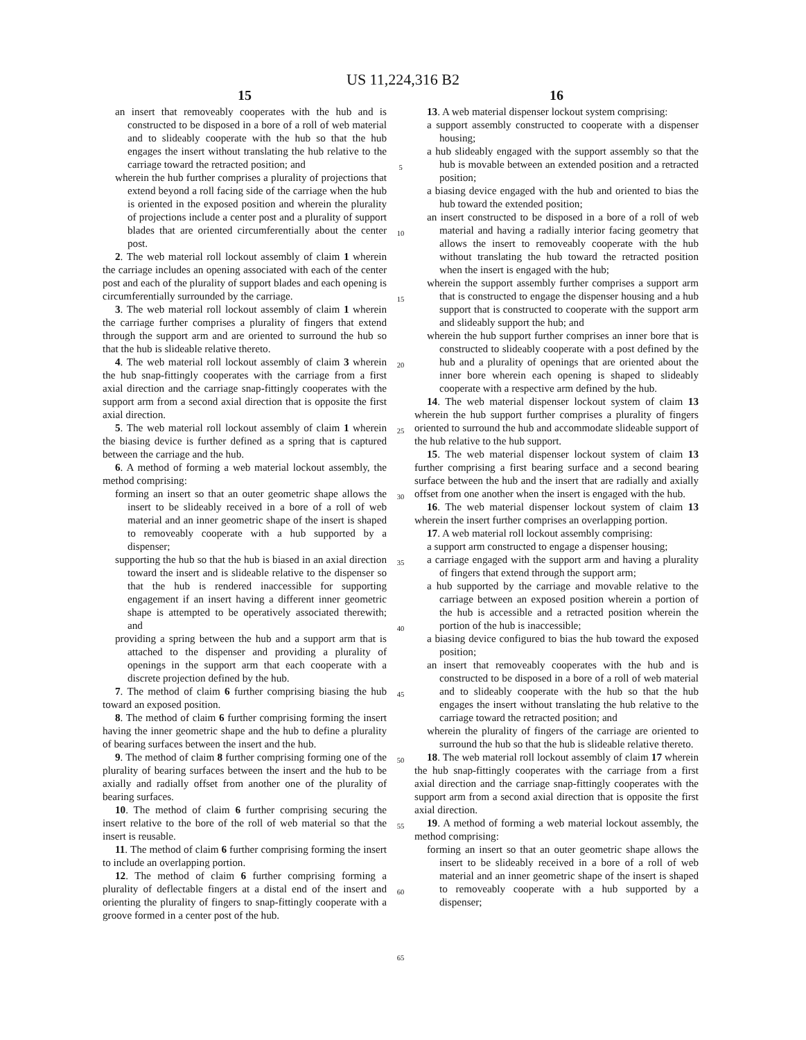US 11,224,316 B2
15
an insert that removeably cooperates with the hub and is constructed to be disposed in a bore of a roll of web material and to slideably cooperate with the hub so that the hub engages the insert without translating the hub relative to the carriage toward the retracted position; and
wherein the hub further comprises a plurality of projections that extend beyond a roll facing side of the carriage when the hub is oriented in the exposed position and wherein the plurality of projections include a center post and a plurality of support blades that are oriented circumferentially about the center post.
2. The web material roll lockout assembly of claim 1 wherein the carriage includes an opening associated with each of the center post and each of the plurality of support blades and each opening is circumferentially surrounded by the carriage.
3. The web material roll lockout assembly of claim 1 wherein the carriage further comprises a plurality of fingers that extend through the support arm and are oriented to surround the hub so that the hub is slideable relative thereto.
4. The web material roll lockout assembly of claim 3 wherein the hub snap-fittingly cooperates with the carriage from a first axial direction and the carriage snap-fittingly cooperates with the support arm from a second axial direction that is opposite the first axial direction.
5. The web material roll lockout assembly of claim 1 wherein the biasing device is further defined as a spring that is captured between the carriage and the hub.
6. A method of forming a web material lockout assembly, the method comprising:
forming an insert so that an outer geometric shape allows the insert to be slideably received in a bore of a roll of web material and an inner geometric shape of the insert is shaped to removeably cooperate with a hub supported by a dispenser;
supporting the hub so that the hub is biased in an axial direction toward the insert and is slideable relative to the dispenser so that the hub is rendered inaccessible for supporting engagement if an insert having a different inner geometric shape is attempted to be operatively associated therewith; and
providing a spring between the hub and a support arm that is attached to the dispenser and providing a plurality of openings in the support arm that each cooperate with a discrete projection defined by the hub.
7. The method of claim 6 further comprising biasing the hub toward an exposed position.
8. The method of claim 6 further comprising forming the insert having the inner geometric shape and the hub to define a plurality of bearing surfaces between the insert and the hub.
9. The method of claim 8 further comprising forming one of the plurality of bearing surfaces between the insert and the hub to be axially and radially offset from another one of the plurality of bearing surfaces.
10. The method of claim 6 further comprising securing the insert relative to the bore of the roll of web material so that the insert is reusable.
11. The method of claim 6 further comprising forming the insert to include an overlapping portion.
12. The method of claim 6 further comprising forming a plurality of deflectable fingers at a distal end of the insert and orienting the plurality of fingers to snap-fittingly cooperate with a groove formed in a center post of the hub.
5
10
15
20
25
30
35
40
45
50
55
60
65
16
13. A web material dispenser lockout system comprising:
a support assembly constructed to cooperate with a dispenser housing;
a hub slideably engaged with the support assembly so that the hub is movable between an extended position and a retracted position;
a biasing device engaged with the hub and oriented to bias the hub toward the extended position;
an insert constructed to be disposed in a bore of a roll of web material and having a radially interior facing geometry that allows the insert to removeably cooperate with the hub without translating the hub toward the retracted position when the insert is engaged with the hub;
wherein the support assembly further comprises a support arm that is constructed to engage the dispenser housing and a hub support that is constructed to cooperate with the support arm and slideably support the hub; and
wherein the hub support further comprises an inner bore that is constructed to slideably cooperate with a post defined by the hub and a plurality of openings that are oriented about the inner bore wherein each opening is shaped to slideably cooperate with a respective arm defined by the hub.
14. The web material dispenser lockout system of claim 13 wherein the hub support further comprises a plurality of fingers oriented to surround the hub and accommodate slideable support of the hub relative to the hub support.
15. The web material dispenser lockout system of claim 13 further comprising a first bearing surface and a second bearing surface between the hub and the insert that are radially and axially offset from one another when the insert is engaged with the hub.
16. The web material dispenser lockout system of claim 13 wherein the insert further comprises an overlapping portion.
17. A web material roll lockout assembly comprising:
a support arm constructed to engage a dispenser housing;
a carriage engaged with the support arm and having a plurality of fingers that extend through the support arm;
a hub supported by the carriage and movable relative to the carriage between an exposed position wherein a portion of the hub is accessible and a retracted position wherein the portion of the hub is inaccessible;
a biasing device configured to bias the hub toward the exposed position;
an insert that removeably cooperates with the hub and is constructed to be disposed in a bore of a roll of web material and to slideably cooperate with the hub so that the hub engages the insert without translating the hub relative to the carriage toward the retracted position; and
wherein the plurality of fingers of the carriage are oriented to surround the hub so that the hub is slideable relative thereto.
18. The web material roll lockout assembly of claim 17 wherein the hub snap-fittingly cooperates with the carriage from a first axial direction and the carriage snap-fittingly cooperates with the support arm from a second axial direction that is opposite the first axial direction.
19. A method of forming a web material lockout assembly, the method comprising:
forming an insert so that an outer geometric shape allows the insert to be slideably received in a bore of a roll of web material and an inner geometric shape of the insert is shaped to removeably cooperate with a hub supported by a dispenser;